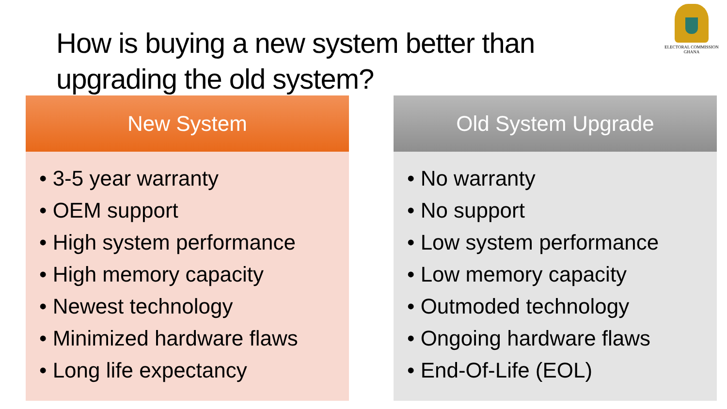How is buying a new system better than
upgrading the old system?
ELECTORAL COMMISSION
GHANA
New System
• 3-5 year warranty
• OEM support
• High system performance
• High memory capacity
• Newest technology
• Minimized hardware flaws
• Long life expectancy
Old System Upgrade
• No warranty
• No support
• Low system performance
• Low memory capacity
• Outmoded technology
• Ongoing hardware flaws
• End-Of-Life (EOL)